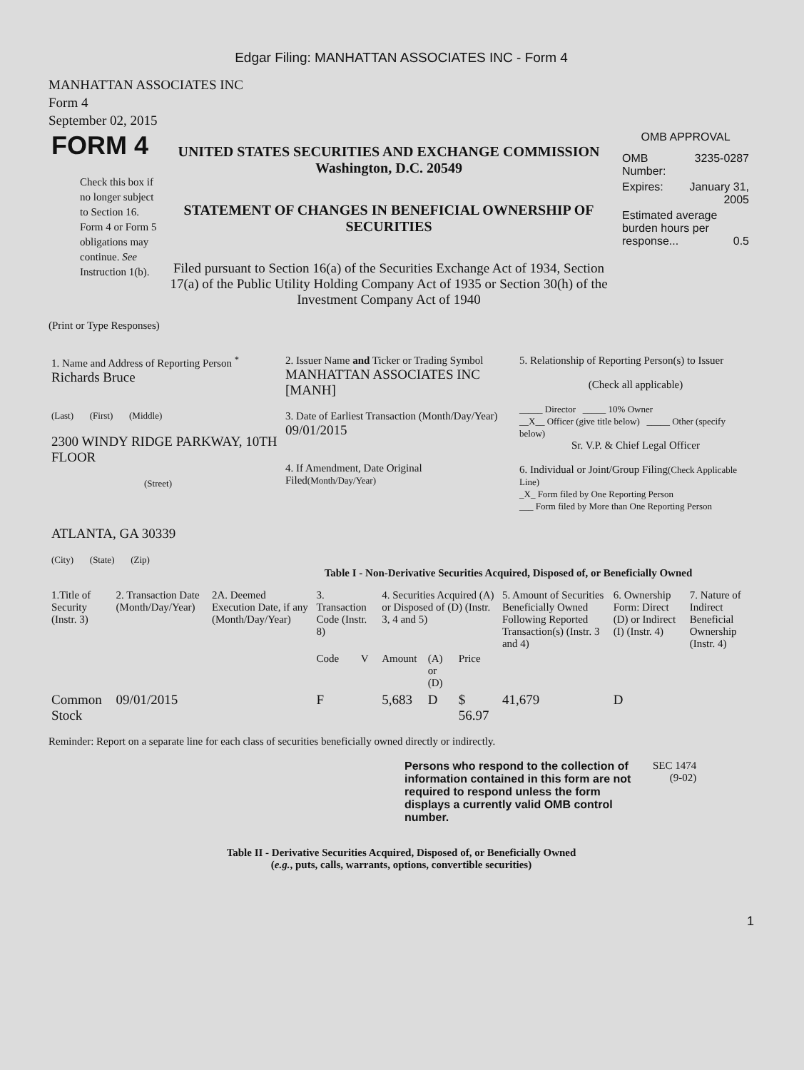Edgar Filing: MANHATTAN ASSOCIATES INC - Form 4
MANHATTAN ASSOCIATES INC
Form 4
September 02, 2015
| FORM 4 Check this box if no longer subject to Section 16. Form 4 or Form 5 obligations may continue. See Instruction 1(b). | UNITED STATES SECURITIES AND EXCHANGE COMMISSION Washington, D.C. 20549 STATEMENT OF CHANGES IN BENEFICIAL OWNERSHIP OF SECURITIES Filed pursuant to Section 16(a) of the Securities Exchange Act of 1934, Section 17(a) of the Public Utility Holding Company Act of 1935 or Section 30(h) of the Investment Company Act of 1940 | OMB APPROVAL / OMB Number: / 3235-0287 / / Expires: / January 31, 2005 / / Estimated average burden hours per response... 0.5 / / |
(Print or Type Responses)
| 1. Name and Address of Reporting Person <sup>*</sup> Richards Bruce (Last) (First) (Middle) 2300 WINDY RIDGE PARKWAY, 10TH FLOOR (Street) ATLANTA, GA 30339 (City) (State) (Zip) | 2. Issuer Name and Ticker or Trading Symbol MANHATTAN ASSOCIATES INC [MANH] 3. Date of Earliest Transaction (Month/Day/Year) 09/01/2015 4. If Amendment, Date Original Filed (Month/Day/Year) | 5. Relationship of Reporting Person(s) to Issuer (Check all applicable) _____ Director _____ 10% Owner __X__ Officer (give title below) _____ Other (specify below) Sr. V.P. & Chief Legal Officer 6. Individual or Joint/Group Filing (Check Applicable Line) _X_ Form filed by One Reporting Person ___ Form filed by More than One Reporting Person |
Table I - Non-Derivative Securities Acquired, Disposed of, or Beneficially Owned
| 1.Title of Security (Instr. 3) | 2. Transaction Date (Month/Day/Year) | 2A. Deemed Execution Date, if any (Month/Day/Year) | 3. Transaction Code (Instr. 8) | | 4. Securities Acquired (A) or Disposed of (D) (Instr. 3, 4 and 5) | | | 5. Amount of Securities Beneficially Owned Following Reported Transaction(s) (Instr. 3 and 4) | 6. Ownership Form: Direct (D) or Indirect (I) (Instr. 4) | 7. Nature of Indirect Beneficial Ownership (Instr. 4) |
| --- | --- | --- | --- | --- | --- | --- | --- | --- | --- | --- |
| | | | Code | V | Amount | (A) or (D) | Price | | | |
| Common Stock | 09/01/2015 | | F | | 5,683 | D | $ 56.97 | 41,679 | D | |
Reminder: Report on a separate line for each class of securities beneficially owned directly or indirectly.
| Persons who respond to the collection of information contained in this form are not required to respond unless the form displays a currently valid OMB control number. | SEC 1474 (9-02) |
Table II - Derivative Securities Acquired, Disposed of, or Beneficially Owned
(e.g., puts, calls, warrants, options, convertible securities)
1